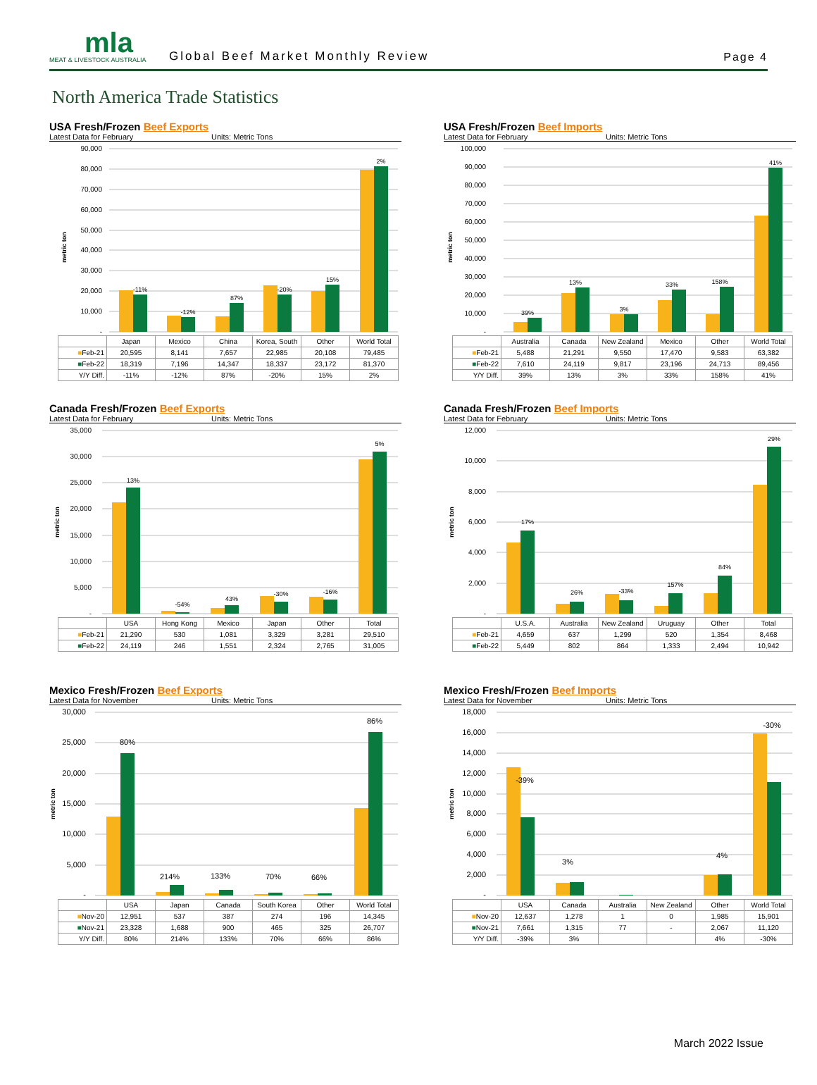mla
MEAT & LIVESTOCK AUSTRALIA
Global Beef Market Monthly Review
Page 4
North America Trade Statistics
USA Fresh/Frozen Beef Exports
Latest Data for February Units: Metric Tons
-
10,000
20,000
30,000
40,000
50,000
60,000
70,000
80,000
90,000
metric ton
-11%
-12%
87%
-20%
15%
2%
| | Japan | Mexico | China | Korea, South | Other | World Total |
| --- | --- | --- | --- | --- | --- | --- |
| ■ Feb-21 | 20,595 | 8,141 | 7,657 | 22,985 | 20,108 | 79,485 |
| ■ Feb-22 | 18,319 | 7,196 | 14,347 | 18,337 | 23,172 | 81,370 |
| Y/Y Diff. | -11% | -12% | 87% | -20% | 15% | 2% |
USA Fresh/Frozen Beef Imports
Latest Data for February Units: Metric Tons
-
10,000
20,000
30,000
40,000
50,000
60,000
70,000
80,000
90,000
100,000
metric ton
39%
13%
3%
33%
158%
41%
| | Australia | Canada | New Zealand | Mexico | Other | World Total |
| --- | --- | --- | --- | --- | --- | --- |
| ■ Feb-21 | 5,488 | 21,291 | 9,550 | 17,470 | 9,583 | 63,382 |
| ■ Feb-22 | 7,610 | 24,119 | 9,817 | 23,196 | 24,713 | 89,456 |
| Y/Y Diff. | 39% | 13% | 3% | 33% | 158% | 41% |
Canada Fresh/Frozen Beef Exports
Latest Data for February Units: Metric Tons
-
5,000
10,000
15,000
20,000
25,000
30,000
35,000
metric ton
13%
-54%
43%
-30%
-16%
5%
| | USA | Hong Kong | Mexico | Japan | Other | Total |
| --- | --- | --- | --- | --- | --- | --- |
| ■ Feb-21 | 21,290 | 530 | 1,081 | 3,329 | 3,281 | 29,510 |
| ■ Feb-22 | 24,119 | 246 | 1,551 | 2,324 | 2,765 | 31,005 |
Canada Fresh/Frozen Beef Imports
Latest Data for February Units: Metric Tons
-
2,000
4,000
6,000
8,000
10,000
12,000
metric ton
17%
26%
-33%
157%
84%
29%
| | U.S.A. | Australia | New Zealand | Uruguay | Other | Total |
| --- | --- | --- | --- | --- | --- | --- |
| ■ Feb-21 | 4,659 | 637 | 1,299 | 520 | 1,354 | 8,468 |
| ■ Feb-22 | 5,449 | 802 | 864 | 1,333 | 2,494 | 10,942 |
Mexico Fresh/Frozen Beef Exports
Latest Data for November Units: Metric Tons
-
5,000
10,000
15,000
20,000
25,000
30,000
metric ton
80%
214%
133%
70%
66%
86%
| | USA | Japan | Canada | South Korea | Other | World Total |
| --- | --- | --- | --- | --- | --- | --- |
| ■ Nov-20 | 12,951 | 537 | 387 | 274 | 196 | 14,345 |
| ■ Nov-21 | 23,328 | 1,688 | 900 | 465 | 325 | 26,707 |
| Y/Y Diff. | 80% | 214% | 133% | 70% | 66% | 86% |
Mexico Fresh/Frozen Beef Imports
Latest Data for November Units: Metric Tons
-
2,000
4,000
6,000
8,000
10,000
12,000
14,000
16,000
18,000
metric ton
-39%
3%
4%
-30%
| | USA | Canada | Australia | New Zealand | Other | World Total |
| --- | --- | --- | --- | --- | --- | --- |
| ■ Nov-20 | 12,637 | 1,278 | 1 | 0 | 1,985 | 15,901 |
| ■ Nov-21 | 7,661 | 1,315 | 77 | - | 2,067 | 11,120 |
| Y/Y Diff. | -39% | 3% | | | 4% | -30% |
March 2022 Issue